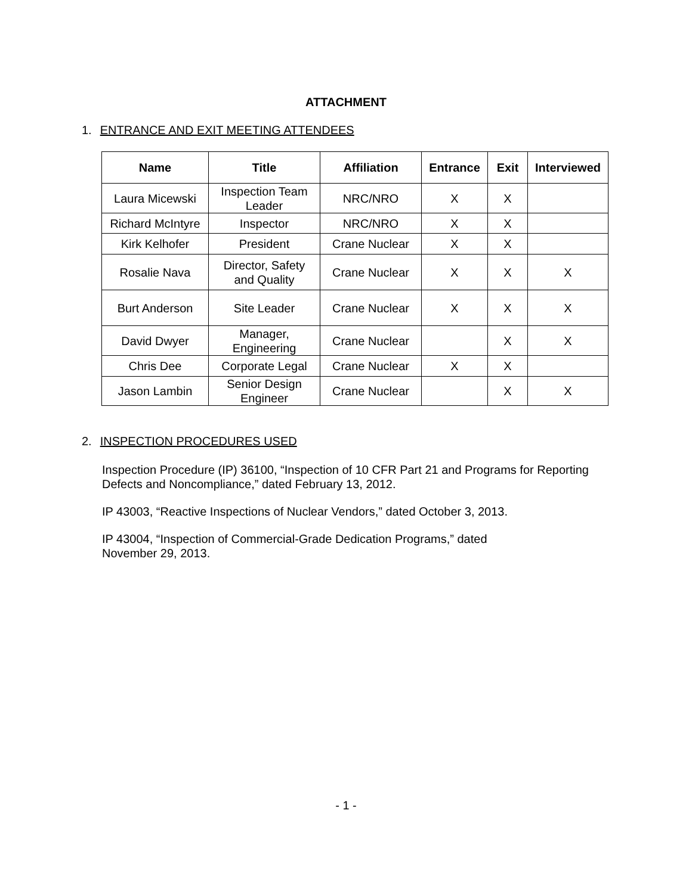ATTACHMENT
1. ENTRANCE AND EXIT MEETING ATTENDEES
| Name | Title | Affiliation | Entrance | Exit | Interviewed |
| --- | --- | --- | --- | --- | --- |
| Laura Micewski | Inspection Team Leader | NRC/NRO | X | X | |
| Richard McIntyre | Inspector | NRC/NRO | X | X | |
| Kirk Kelhofer | President | Crane Nuclear | X | X | |
| Rosalie Nava | Director, Safety and Quality | Crane Nuclear | X | X | X |
| Burt Anderson | Site Leader | Crane Nuclear | X | X | X |
| David Dwyer | Manager, Engineering | Crane Nuclear | | X | X |
| Chris Dee | Corporate Legal | Crane Nuclear | X | X | |
| Jason Lambin | Senior Design Engineer | Crane Nuclear | | X | X |
2. INSPECTION PROCEDURES USED
Inspection Procedure (IP) 36100, “Inspection of 10 CFR Part 21 and Programs for Reporting Defects and Noncompliance,” dated February 13, 2012.
IP 43003, “Reactive Inspections of Nuclear Vendors,” dated October 3, 2013.
IP 43004, “Inspection of Commercial-Grade Dedication Programs,” dated
November 29, 2013.
- 1 -